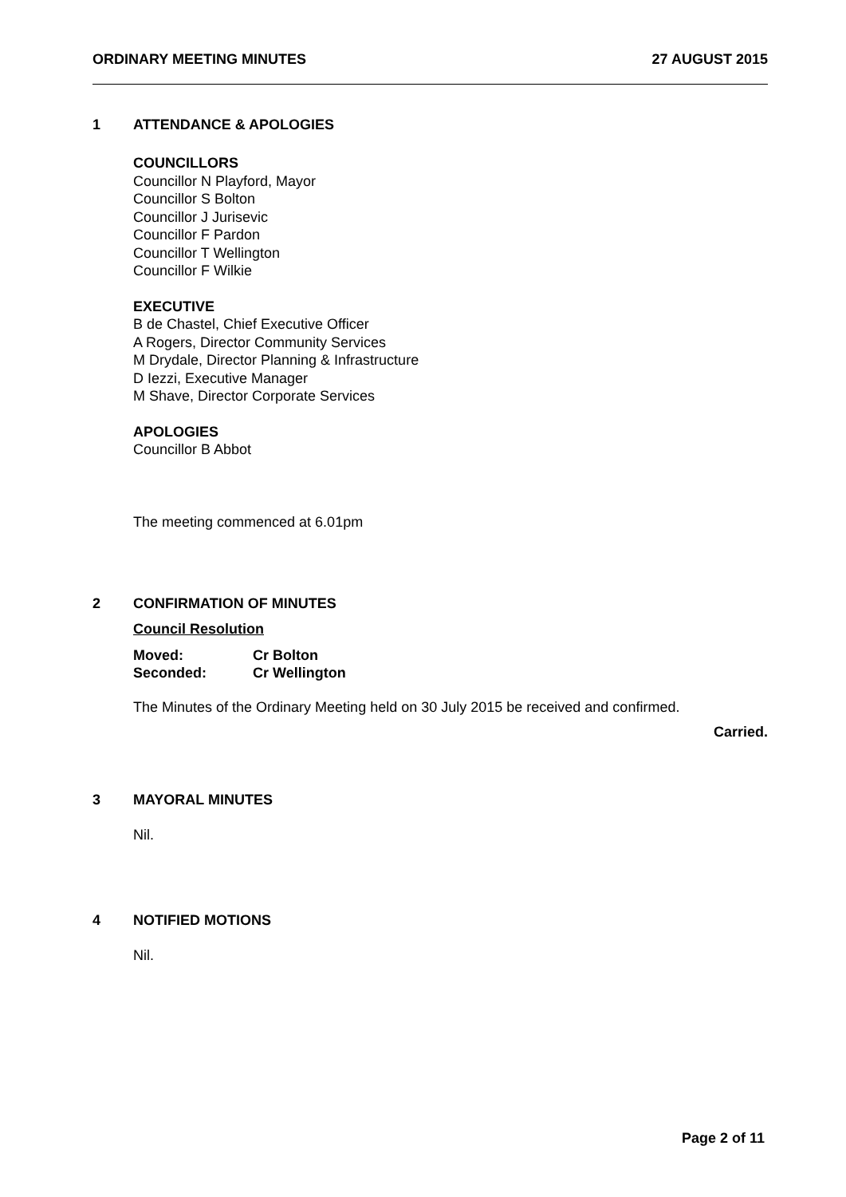ORDINARY MEETING MINUTES 27 AUGUST 2015
1 ATTENDANCE & APOLOGIES
COUNCILLORS
Councillor N Playford, Mayor
Councillor S Bolton
Councillor J Jurisevic
Councillor F Pardon
Councillor T Wellington
Councillor F Wilkie
EXECUTIVE
B de Chastel, Chief Executive Officer
A Rogers, Director Community Services
M Drydale, Director Planning & Infrastructure
D Iezzi, Executive Manager
M Shave, Director Corporate Services
APOLOGIES
Councillor B Abbot
The meeting commenced at 6.01pm
2 CONFIRMATION OF MINUTES
Council Resolution
Moved: Cr Bolton Seconded: Cr Wellington
The Minutes of the Ordinary Meeting held on 30 July 2015 be received and confirmed.
Carried.
3 MAYORAL MINUTES
Nil.
4 NOTIFIED MOTIONS
Nil.
Page 2 of 11